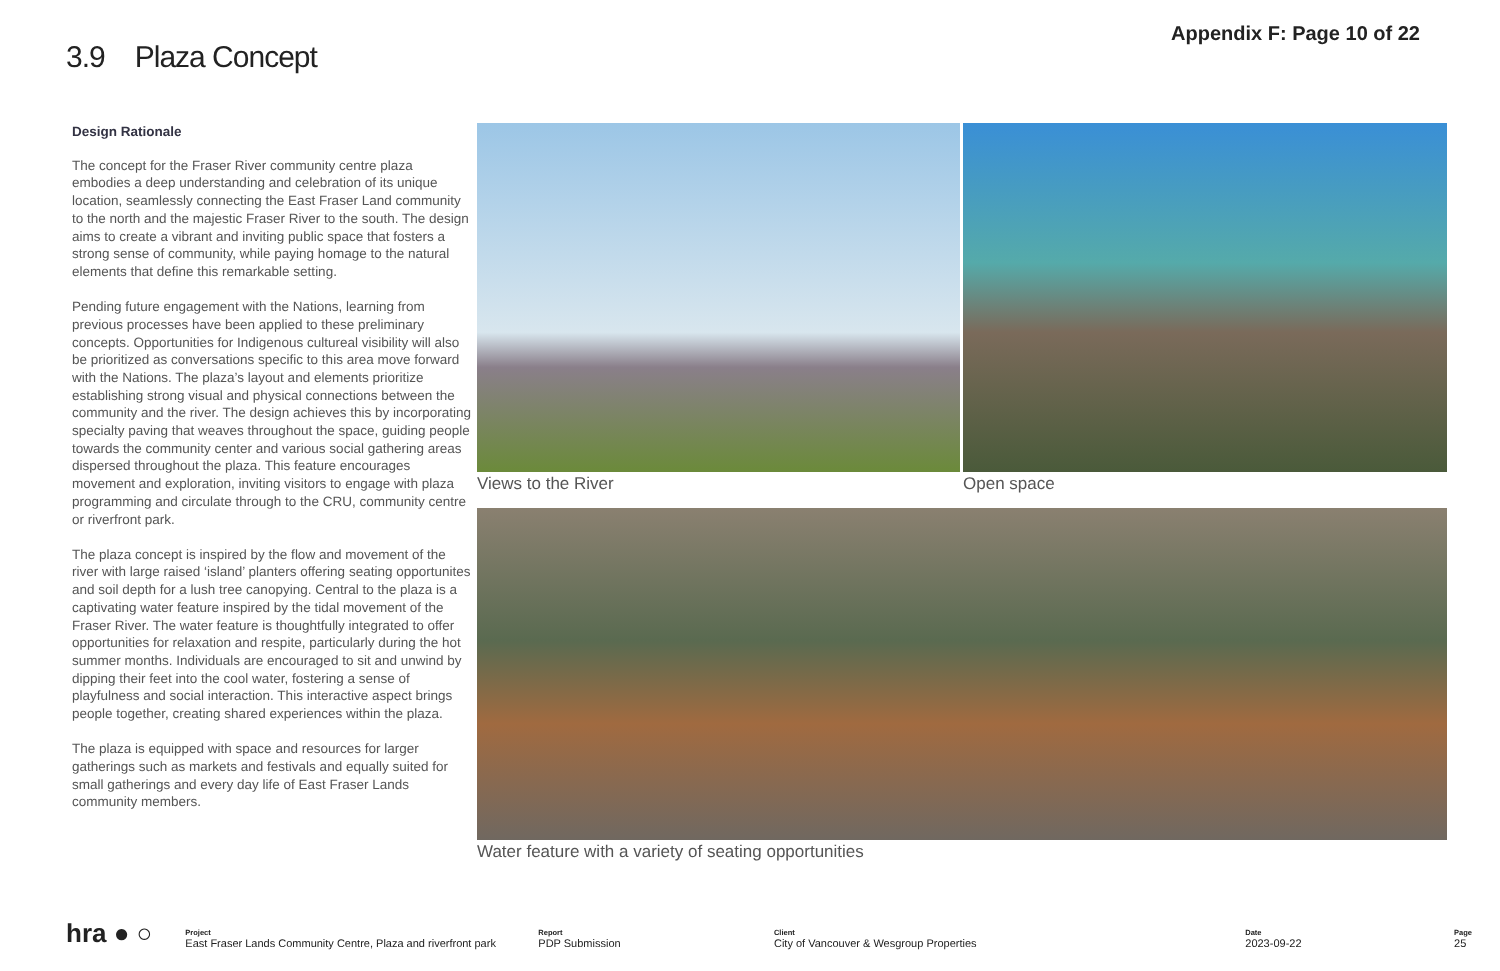3.9 Plaza Concept
Appendix F: Page 10 of 22
Design Rationale
The concept for the Fraser River community centre plaza embodies a deep understanding and celebration of its unique location, seamlessly connecting the East Fraser Land community to the north and the majestic Fraser River to the south. The design aims to create a vibrant and inviting public space that fosters a strong sense of community, while paying homage to the natural elements that define this remarkable setting.
Pending future engagement with the Nations, learning from previous processes have been applied to these preliminary concepts. Opportunities for Indigenous cultureal visibility will also be prioritized as conversations specific to this area move forward with the Nations. The plaza’s layout and elements prioritize establishing strong visual and physical connections between the community and the river. The design achieves this by incorporating specialty paving that weaves throughout the space, guiding people towards the community center and various social gathering areas dispersed throughout the plaza. This feature encourages movement and exploration, inviting visitors to engage with plaza programming and circulate through to the CRU, community centre or riverfront park.
The plaza concept is inspired by the flow and movement of the river with large raised ‘island’ planters offering seating opportunites and soil depth for a lush tree canopying. Central to the plaza is a captivating water feature inspired by the tidal movement of the Fraser River. The water feature is thoughtfully integrated to offer opportunities for relaxation and respite, particularly during the hot summer months. Individuals are encouraged to sit and unwind by dipping their feet into the cool water, fostering a sense of playfulness and social interaction. This interactive aspect brings people together, creating shared experiences within the plaza.
The plaza is equipped with space and resources for larger gatherings such as markets and festivals and equally suited for small gatherings and every day life of East Fraser Lands community members.
Views to the River Open space
Water feature with a variety of seating opportunities
hra ● ○
Project
East Fraser Lands Community Centre, Plaza and riverfront park
Report
PDP Submission
Client
City of Vancouver & Wesgroup Properties
Date
2023-09-22
Page
25